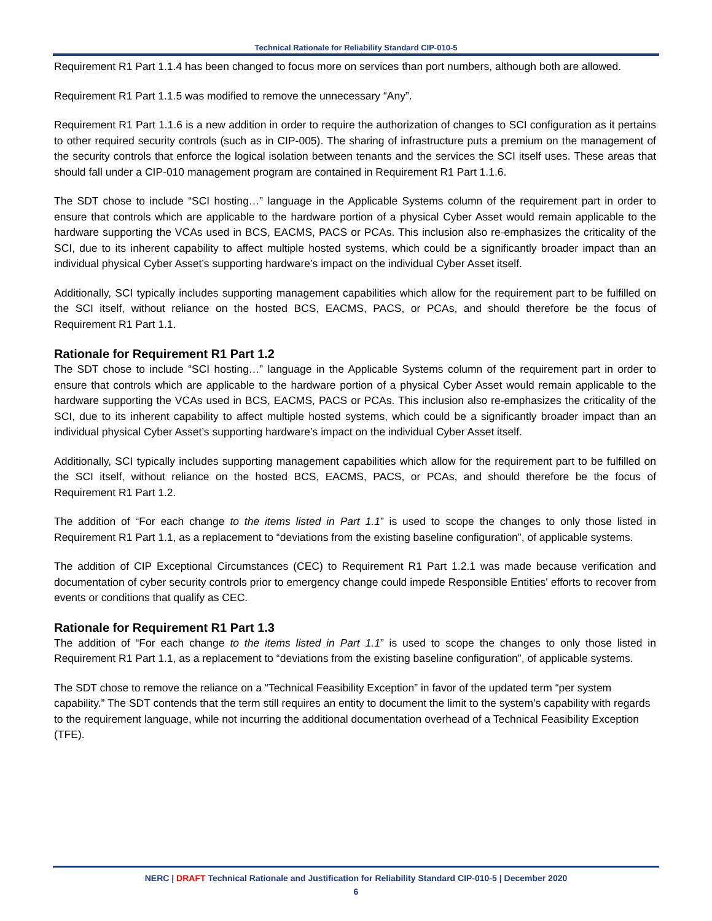Technical Rationale for Reliability Standard CIP-010-5
Requirement R1 Part 1.1.4 has been changed to focus more on services than port numbers, although both are allowed.
Requirement R1 Part 1.1.5 was modified to remove the unnecessary “Any”.
Requirement R1 Part 1.1.6 is a new addition in order to require the authorization of changes to SCI configuration as it pertains to other required security controls (such as in CIP-005). The sharing of infrastructure puts a premium on the management of the security controls that enforce the logical isolation between tenants and the services the SCI itself uses. These areas that should fall under a CIP-010 management program are contained in Requirement R1 Part 1.1.6.
The SDT chose to include “SCI hosting…” language in the Applicable Systems column of the requirement part in order to ensure that controls which are applicable to the hardware portion of a physical Cyber Asset would remain applicable to the hardware supporting the VCAs used in BCS, EACMS, PACS or PCAs. This inclusion also re-emphasizes the criticality of the SCI, due to its inherent capability to affect multiple hosted systems, which could be a significantly broader impact than an individual physical Cyber Asset’s supporting hardware’s impact on the individual Cyber Asset itself.
Additionally, SCI typically includes supporting management capabilities which allow for the requirement part to be fulfilled on the SCI itself, without reliance on the hosted BCS, EACMS, PACS, or PCAs, and should therefore be the focus of Requirement R1 Part 1.1.
Rationale for Requirement R1 Part 1.2
The SDT chose to include “SCI hosting…” language in the Applicable Systems column of the requirement part in order to ensure that controls which are applicable to the hardware portion of a physical Cyber Asset would remain applicable to the hardware supporting the VCAs used in BCS, EACMS, PACS or PCAs. This inclusion also re-emphasizes the criticality of the SCI, due to its inherent capability to affect multiple hosted systems, which could be a significantly broader impact than an individual physical Cyber Asset’s supporting hardware’s impact on the individual Cyber Asset itself.
Additionally, SCI typically includes supporting management capabilities which allow for the requirement part to be fulfilled on the SCI itself, without reliance on the hosted BCS, EACMS, PACS, or PCAs, and should therefore be the focus of Requirement R1 Part 1.2.
The addition of “For each change to the items listed in Part 1.1” is used to scope the changes to only those listed in Requirement R1 Part 1.1, as a replacement to “deviations from the existing baseline configuration”, of applicable systems.
The addition of CIP Exceptional Circumstances (CEC) to Requirement R1 Part 1.2.1 was made because verification and documentation of cyber security controls prior to emergency change could impede Responsible Entities' efforts to recover from events or conditions that qualify as CEC.
Rationale for Requirement R1 Part 1.3
The addition of “For each change to the items listed in Part 1.1” is used to scope the changes to only those listed in Requirement R1 Part 1.1, as a replacement to “deviations from the existing baseline configuration”, of applicable systems.
The SDT chose to remove the reliance on a “Technical Feasibility Exception” in favor of the updated term “per system capability.” The SDT contends that the term still requires an entity to document the limit to the system’s capability with regards to the requirement language, while not incurring the additional documentation overhead of a Technical Feasibility Exception (TFE).
NERC | DRAFT Technical Rationale and Justification for Reliability Standard CIP-010-5 | December 2020
6